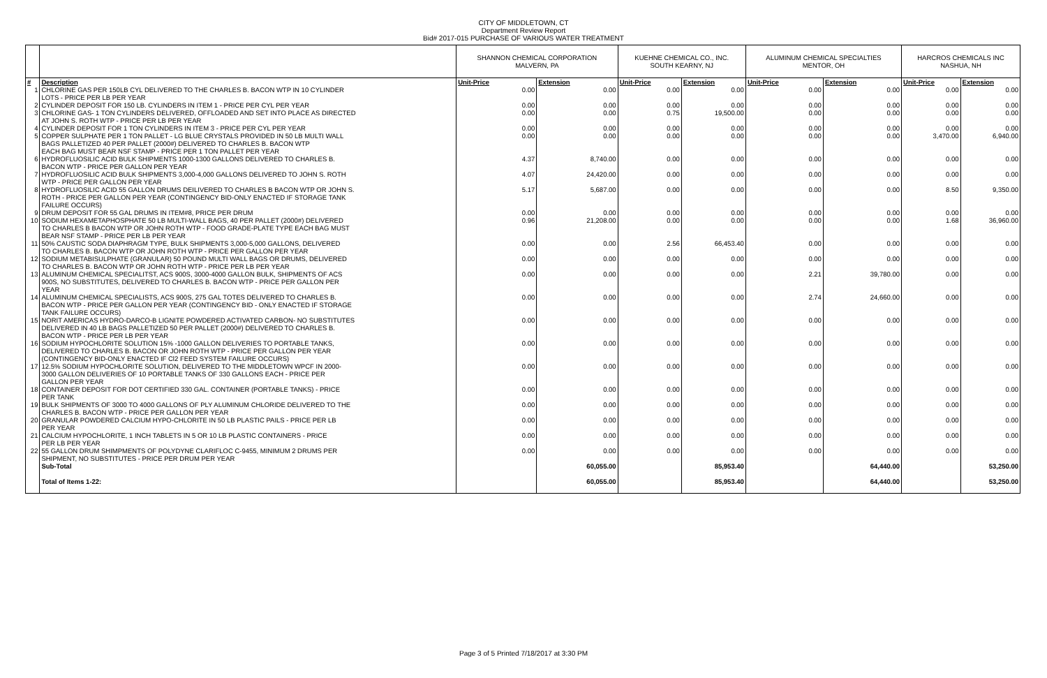CITY OF MIDDLETOWN, CT
Department Review Report
Bid# 2017-015 PURCHASE OF VARIOUS WATER TREATMENT
| | | SHANNON CHEMICAL CORPORATION MALVERN, PA | | KUEHNE CHEMICAL CO., INC. SOUTH KEARNY, NJ | | ALUMINUM CHEMICAL SPECIALTIES MENTOR, OH | | HARCROS CHEMICALS INC NASHUA, NH | |
| # | Description | Unit-Price | Extension | Unit-Price | Extension | Unit-Price | Extension | Unit-Price | Extension |
| 1 | CHLORINE GAS PER 150LB CYL DELIVERED TO THE CHARLES B. BACON WTP IN 10 CYLINDER | 0.00 | 0.00 | 0.00 | 0.00 | 0.00 | 0.00 | 0.00 | 0.00 |
| | LOTS - PRICE PER LB PER YEAR | | | | | | | | |
| 2 | CYLINDER DEPOSIT FOR 150 LB. CYLINDERS IN ITEM 1 - PRICE PER CYL PER YEAR | 0.00 | 0.00 | 0.00 | 0.00 | 0.00 | 0.00 | 0.00 | 0.00 |
| 3 | CHLORINE GAS- 1 TON CYLINDERS DELIVERED, OFFLOADED AND SET INTO PLACE AS DIRECTED | 0.00 | 0.00 | 0.75 | 19,500.00 | 0.00 | 0.00 | 0.00 | 0.00 |
| | AT JOHN S. ROTH WTP - PRICE PER LB PER YEAR | | | | | | | | |
| 4 | CYLINDER DEPOSIT FOR 1 TON CYLINDERS IN ITEM 3 - PRICE PER CYL PER YEAR | 0.00 | 0.00 | 0.00 | 0.00 | 0.00 | 0.00 | 0.00 | 0.00 |
| 5 | COPPER SULPHATE PER 1 TON PALLET - LG BLUE CRYSTALS PROVIDED IN 50 LB MULTI WALL | 0.00 | 0.00 | 0.00 | 0.00 | 0.00 | 0.00 | 3,470.00 | 6,940.00 |
| | BAGS PALLETIZED 40 PER PALLET (2000#) DELIVERED TO CHARLES B. BACON WTP | | | | | | | | |
| | EACH BAG MUST BEAR NSF STAMP - PRICE PER 1 TON PALLET PER YEAR | | | | | | | | |
| 6 | HYDROFLUOSILIC ACID BULK SHIPMENTS 1000-1300 GALLONS DELIVERED TO CHARLES B. | 4.37 | 8,740.00 | 0.00 | 0.00 | 0.00 | 0.00 | 0.00 | 0.00 |
| | BACON WTP - PRICE PER GALLON PER YEAR | | | | | | | | |
| 7 | HYDROFLUOSILIC ACID BULK SHIPMENTS 3,000-4,000 GALLONS DELIVERED TO JOHN S. ROTH | 4.07 | 24,420.00 | 0.00 | 0.00 | 0.00 | 0.00 | 0.00 | 0.00 |
| | WTP - PRICE PER GALLON PER YEAR | | | | | | | | |
| 8 | HYDROFLUOSILIC ACID 55 GALLON DRUMS DEILIVERED TO CHARLES B BACON WTP OR JOHN S. | 5.17 | 5,687.00 | 0.00 | 0.00 | 0.00 | 0.00 | 8.50 | 9,350.00 |
| | ROTH - PRICE PER GALLON PER YEAR (CONTINGENCY BID-ONLY ENACTED IF STORAGE TANK | | | | | | | | |
| | FAILURE OCCURS) | | | | | | | | |
| 9 | DRUM DEPOSIT FOR 55 GAL DRUMS IN ITEM#8, PRICE PER DRUM | 0.00 | 0.00 | 0.00 | 0.00 | 0.00 | 0.00 | 0.00 | 0.00 |
| 10 | SODIUM HEXAMETAPHOSPHATE 50 LB MULTI-WALL BAGS, 40 PER PALLET (2000#) DELIVERED | 0.96 | 21,208.00 | 0.00 | 0.00 | 0.00 | 0.00 | 1.68 | 36,960.00 |
| | TO CHARLES B BACON WTP OR JOHN ROTH WTP - FOOD GRADE-PLATE TYPE EACH BAG MUST | | | | | | | | |
| | BEAR NSF STAMP - PRICE PER LB PER YEAR | | | | | | | | |
| 11 | 50% CAUSTIC SODA DIAPHRAGM TYPE, BULK SHIPMENTS 3,000-5,000 GALLONS, DELIVERED | 0.00 | 0.00 | 2.56 | 66,453.40 | 0.00 | 0.00 | 0.00 | 0.00 |
| | TO CHARLES B. BACON WTP OR JOHN ROTH WTP - PRICE PER GALLON PER YEAR | | | | | | | | |
| 12 | SODIUM METABISULPHATE (GRANULAR) 50 POUND MULTI WALL BAGS OR DRUMS, DELIVERED | 0.00 | 0.00 | 0.00 | 0.00 | 0.00 | 0.00 | 0.00 | 0.00 |
| | TO CHARLES B. BACON WTP OR JOHN ROTH WTP - PRICE PER LB PER YEAR | | | | | | | | |
| 13 | ALUMINUM CHEMICAL SPECIALITST, ACS 900S, 3000-4000 GALLON BULK, SHIPMENTS OF ACS | 0.00 | 0.00 | 0.00 | 0.00 | 2.21 | 39,780.00 | 0.00 | 0.00 |
| | 900S, NO SUBSTITUTES, DELIVERED TO CHARLES B. BACON WTP - PRICE PER GALLON PER | | | | | | | | |
| | YEAR | | | | | | | | |
| 14 | ALUMINUM CHEMICAL SPECIALISTS, ACS 900S, 275 GAL TOTES DELIVERED TO CHARLES B. | 0.00 | 0.00 | 0.00 | 0.00 | 2.74 | 24,660.00 | 0.00 | 0.00 |
| | BACON WTP - PRICE PER GALLON PER YEAR (CONTINGENCY BID - ONLY ENACTED IF STORAGE | | | | | | | | |
| | TANK FAILURE OCCURS) | | | | | | | | |
| 15 | NORIT AMERICAS HYDRO-DARCO-B LIGNITE POWDERED ACTIVATED CARBON- NO SUBSTITUTES | 0.00 | 0.00 | 0.00 | 0.00 | 0.00 | 0.00 | 0.00 | 0.00 |
| | DELIVERED IN 40 LB BAGS PALLETIZED 50 PER PALLET (2000#) DELIVERED TO CHARLES B. | | | | | | | | |
| | BACON WTP - PRICE PER LB PER YEAR | | | | | | | | |
| 16 | SODIUM HYPOCHLORITE SOLUTION 15% -1000 GALLON DELIVERIES TO PORTABLE TANKS, | 0.00 | 0.00 | 0.00 | 0.00 | 0.00 | 0.00 | 0.00 | 0.00 |
| | DELIVERED TO CHARLES B. BACON OR JOHN ROTH WTP - PRICE PER GALLON PER YEAR | | | | | | | | |
| | (CONTINGENCY BID-ONLY ENACTED IF Cl2 FEED SYSTEM FAILURE OCCURS) | | | | | | | | |
| 17 | 12.5% SODIUM HYPOCHLORITE SOLUTION, DELIVERED TO THE MIDDLETOWN WPCF IN 2000- | 0.00 | 0.00 | 0.00 | 0.00 | 0.00 | 0.00 | 0.00 | 0.00 |
| | 3000 GALLON DELIVERIES OF 10 PORTABLE TANKS OF 330 GALLONS EACH - PRICE PER | | | | | | | | |
| | GALLON PER YEAR | | | | | | | | |
| 18 | CONTAINER DEPOSIT FOR DOT CERTIFIED 330 GAL. CONTAINER (PORTABLE TANKS) - PRICE | 0.00 | 0.00 | 0.00 | 0.00 | 0.00 | 0.00 | 0.00 | 0.00 |
| | PER TANK | | | | | | | | |
| 19 | BULK SHIPMENTS OF 3000 TO 4000 GALLONS OF PLY ALUMINUM CHLORIDE DELIVERED TO THE | 0.00 | 0.00 | 0.00 | 0.00 | 0.00 | 0.00 | 0.00 | 0.00 |
| | CHARLES B. BACON WTP - PRICE PER GALLON PER YEAR | | | | | | | | |
| 20 | GRANULAR POWDERED CALCIUM HYPO-CHLORITE IN 50 LB PLASTIC PAILS - PRICE PER LB | 0.00 | 0.00 | 0.00 | 0.00 | 0.00 | 0.00 | 0.00 | 0.00 |
| | PER YEAR | | | | | | | | |
| 21 | CALCIUM HYPOCHLORITE, 1 INCH TABLETS IN 5 OR 10 LB PLASTIC CONTAINERS - PRICE | 0.00 | 0.00 | 0.00 | 0.00 | 0.00 | 0.00 | 0.00 | 0.00 |
| | PER LB PER YEAR | | | | | | | | |
| 22 | 55 GALLON DRUM SHIMPMENTS OF POLYDYNE CLARIFLOC C-9455, MINIMUM 2 DRUMS PER | 0.00 | 0.00 | 0.00 | 0.00 | 0.00 | 0.00 | 0.00 | 0.00 |
| | SHIPMENT, NO SUBSTITUTES - PRICE PER DRUM PER YEAR | | | | | | | | |
| | Sub-Total | | 60,055.00 | | 85,953.40 | | 64,440.00 | | 53,250.00 |
| | Total of Items 1-22: | | 60,055.00 | | 85,953.40 | | 64,440.00 | | 53,250.00 |
Page 3 of 5 Printed 7/18/2017 at 3:30 PM